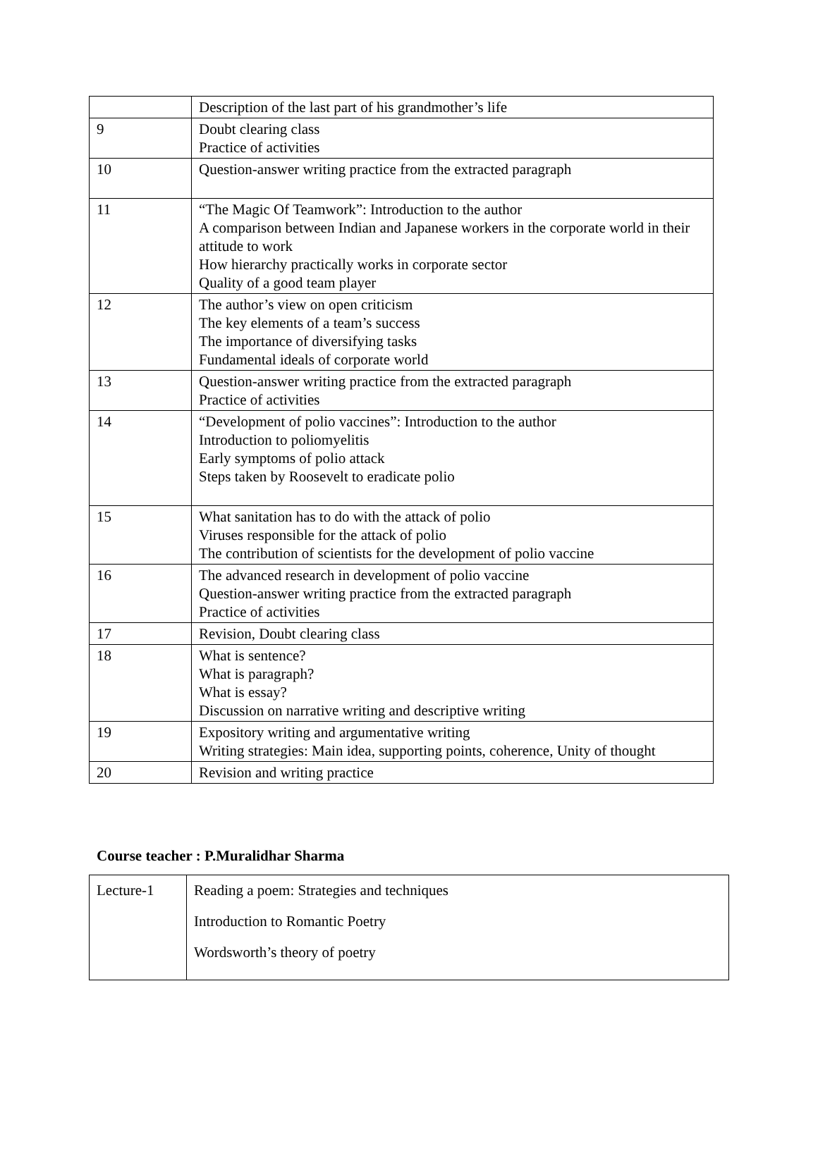| | Description of the last part of his grandmother’s life |
| 9 | Doubt clearing class Practice of activities |
| 10 | Question-answer writing practice from the extracted paragraph |
| 11 | “The Magic Of Teamwork”: Introduction to the author A comparison between Indian and Japanese workers in the corporate world in their attitude to work How hierarchy practically works in corporate sector Quality of a good team player |
| 12 | The author’s view on open criticism The key elements of a team’s success The importance of diversifying tasks Fundamental ideals of corporate world |
| 13 | Question-answer writing practice from the extracted paragraph Practice of activities |
| 14 | “Development of polio vaccines”: Introduction to the author Introduction to poliomyelitis Early symptoms of polio attack Steps taken by Roosevelt to eradicate polio |
| 15 | What sanitation has to do with the attack of polio Viruses responsible for the attack of polio The contribution of scientists for the development of polio vaccine |
| 16 | The advanced research in development of polio vaccine Question-answer writing practice from the extracted paragraph Practice of activities |
| 17 | Revision, Doubt clearing class |
| 18 | What is sentence? What is paragraph? What is essay? Discussion on narrative writing and descriptive writing |
| 19 | Expository writing and argumentative writing Writing strategies: Main idea, supporting points, coherence, Unity of thought |
| 20 | Revision and writing practice |
Course teacher : P.Muralidhar Sharma
| Lecture-1 | Reading a poem: Strategies and techniques Introduction to Romantic Poetry Wordsworth’s theory of poetry |